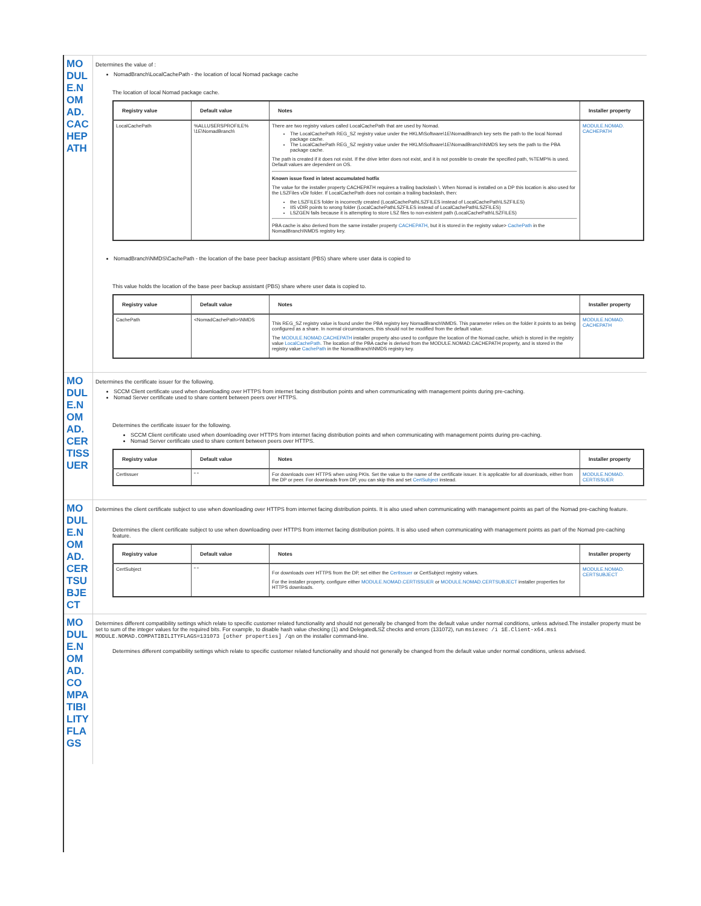| MODULE.NOMAD.CACHEPATH | Determines the value of : NomadBranch\LocalCachePath - the location of local Nomad package cache The location of local Nomad package cache. / Registry value / Default value / Notes / Installer property / / --- / --- / --- / --- / / LocalCachePath / %ALLUSERSPROFILE% \1E\NomadBranch\ / There are two registry values called LocalCachePath that are used by Nomad. The LocalCachePath REG_SZ registry value under the HKLM\Software\1E\NomadBranch key sets the path to the local Nomad package cache. The LocalCachePath REG_SZ registry value under the HKLM\Software\1E\NomadBranch\NMDS key sets the path to the PBA package cache. The path is created if it does not exist. If the drive letter does not exist, and it is not possible to create the specified path, %TEMP% is used. Default values are dependent on OS. Known issue fixed in latest accumulated hotfix The value for the installer property CACHEPATH requires a trailing backslash \. When Nomad is installed on a DP this location is also used for the LSZFiles vDir folder. If LocalCachePath does not contain a trailing backslash, then: the LSZFILES folder is incorrectly created (LocalCachePathLSZFILES instead of LocalCachePath\LSZFILES) IIS vDIR points to wrong folder (LocalCachePathLSZFILES instead of LocalCachePath\LSZFILES) LSZGEN fails because it is attempting to store LSZ files to non-existent path (LocalCachePath\LSZFILES) PBA cache is also derived from the same installer property CACHEPATH , but it is stored in the registry value> CachePath in the NomadBranch\NMDS registry key. / MODULE.NOMAD. CACHEPATH / NomadBranch\NMDS\CachePath - the location of the base peer backup assistant (PBS) share where user data is copied to This value holds the location of the base peer backup assistant (PBS) share where user data is copied to. / Registry value / Default value / Notes / Installer property / / --- / --- / --- / --- / / CachePath / <NomadCachePath>\NMDS / This REG_SZ registry value is found under the PBA registry key NomadBranch\NMDS. This parameter relies on the folder it points to as being configured as a share. In normal circumstances, this should not be modified from the default value. The MODULE.NOMAD.CACHEPATH installer property also used to configure the location of the Nomad cache, which is stored in the registry value LocalCachePath . The location of the PBA cache is derived from the MODULE.NOMAD.CACHEPATH property, and is stored in the registry value CachePath in the NomadBranch\NMDS registry key. / MODULE.NOMAD. CACHEPATH / |
| MODULE.NOMAD.CERTISSUER | Determines the certificate issuer for the following. SCCM Client certificate used when downloading over HTTPS from internet facing distribution points and when communicating with management points during pre-caching. Nomad Server certificate used to share content between peers over HTTPS. Determines the certificate issuer for the following. SCCM Client certificate used when downloading over HTTPS from internet facing distribution points and when communicating with management points during pre-caching. Nomad Server certificate used to share content between peers over HTTPS. / Registry value / Default value / Notes / Installer property / / --- / --- / --- / --- / / CertIssuer / " " / For downloads over HTTPS when using PKIs. Set the value to the name of the certificate issuer. It is applicable for all downloads, either from the DP or peer. For downloads from DP, you can skip this and set CertSubject instead. / MODULE.NOMAD. CERTISSUER / |
| MODULE.NOMAD.CERTSUBJECT | Determines the client certificate subject to use when downloading over HTTPS from internet facing distribution points. It is also used when communicating with management points as part of the Nomad pre-caching feature. Determines the client certificate subject to use when downloading over HTTPS from internet facing distribution points. It is also used when communicating with management points as part of the Nomad pre-caching feature. / Registry value / Default value / Notes / Installer property / / --- / --- / --- / --- / / CertSubject / " " / For downloads over HTTPS from the DP, set either the CertIssuer or CertSubject registry values. For the installer property, configure either MODULE.NOMAD.CERTISSUER or MODULE.NOMAD.CERTSUBJECT installer properties for HTTPS downloads. / MODULE.NOMAD. CERTSUBJECT / |
| MODULE.NOMAD.COMPATIBILITYFLAGS | Determines different compatibility settings which relate to specific customer related functionality and should not generally be changed from the default value under normal conditions, unless advised.The installer property must be set to sum of the integer values for the required bits. For example, to disable hash value checking (1) and DelegatedLSZ checks and errors (131072), run msiexec /i 1E.Client-x64.msi MODULE.NOMAD.COMPATIBILITYFLAGS=131073 [other properties] /qn on the installer command-line. Determines different compatibility settings which relate to specific customer related functionality and should not generally be changed from the default value under normal conditions, unless advised. |